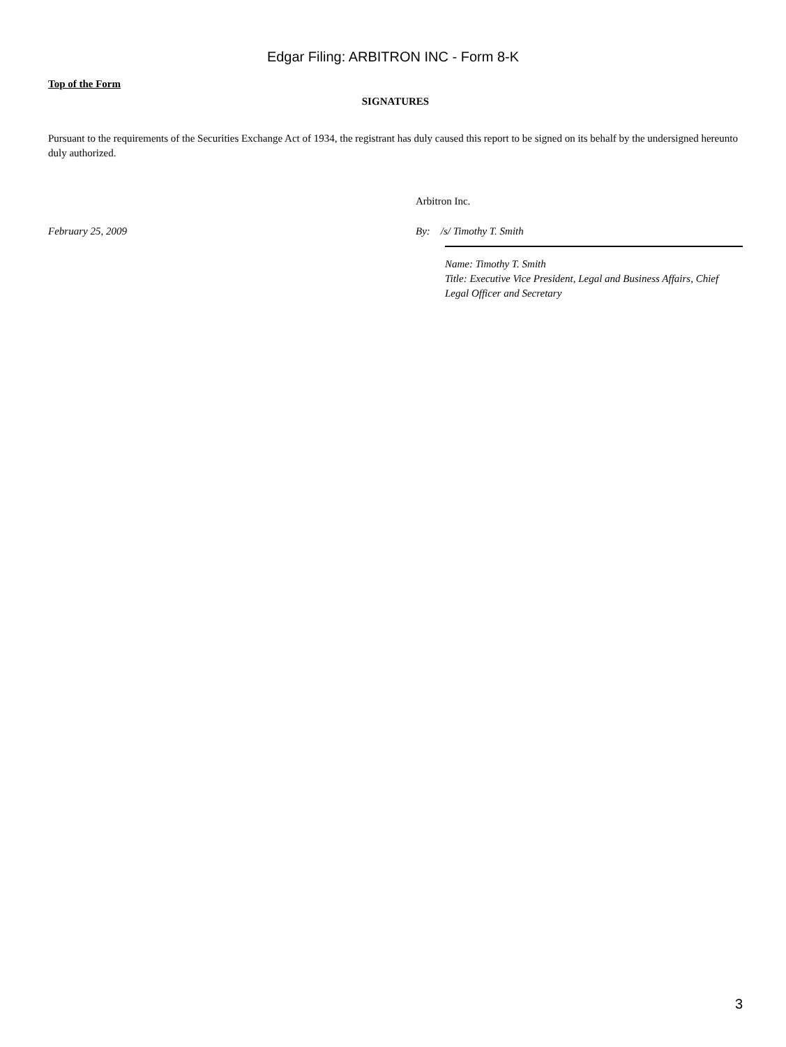Edgar Filing: ARBITRON INC - Form 8-K
Top of the Form
SIGNATURES
Pursuant to the requirements of the Securities Exchange Act of 1934, the registrant has duly caused this report to be signed on its behalf by the undersigned hereunto duly authorized.
Arbitron Inc.
February 25, 2009 By: /s/ Timothy T. Smith
Name: Timothy T. Smith
Title: Executive Vice President, Legal and Business Affairs, Chief Legal Officer and Secretary
3